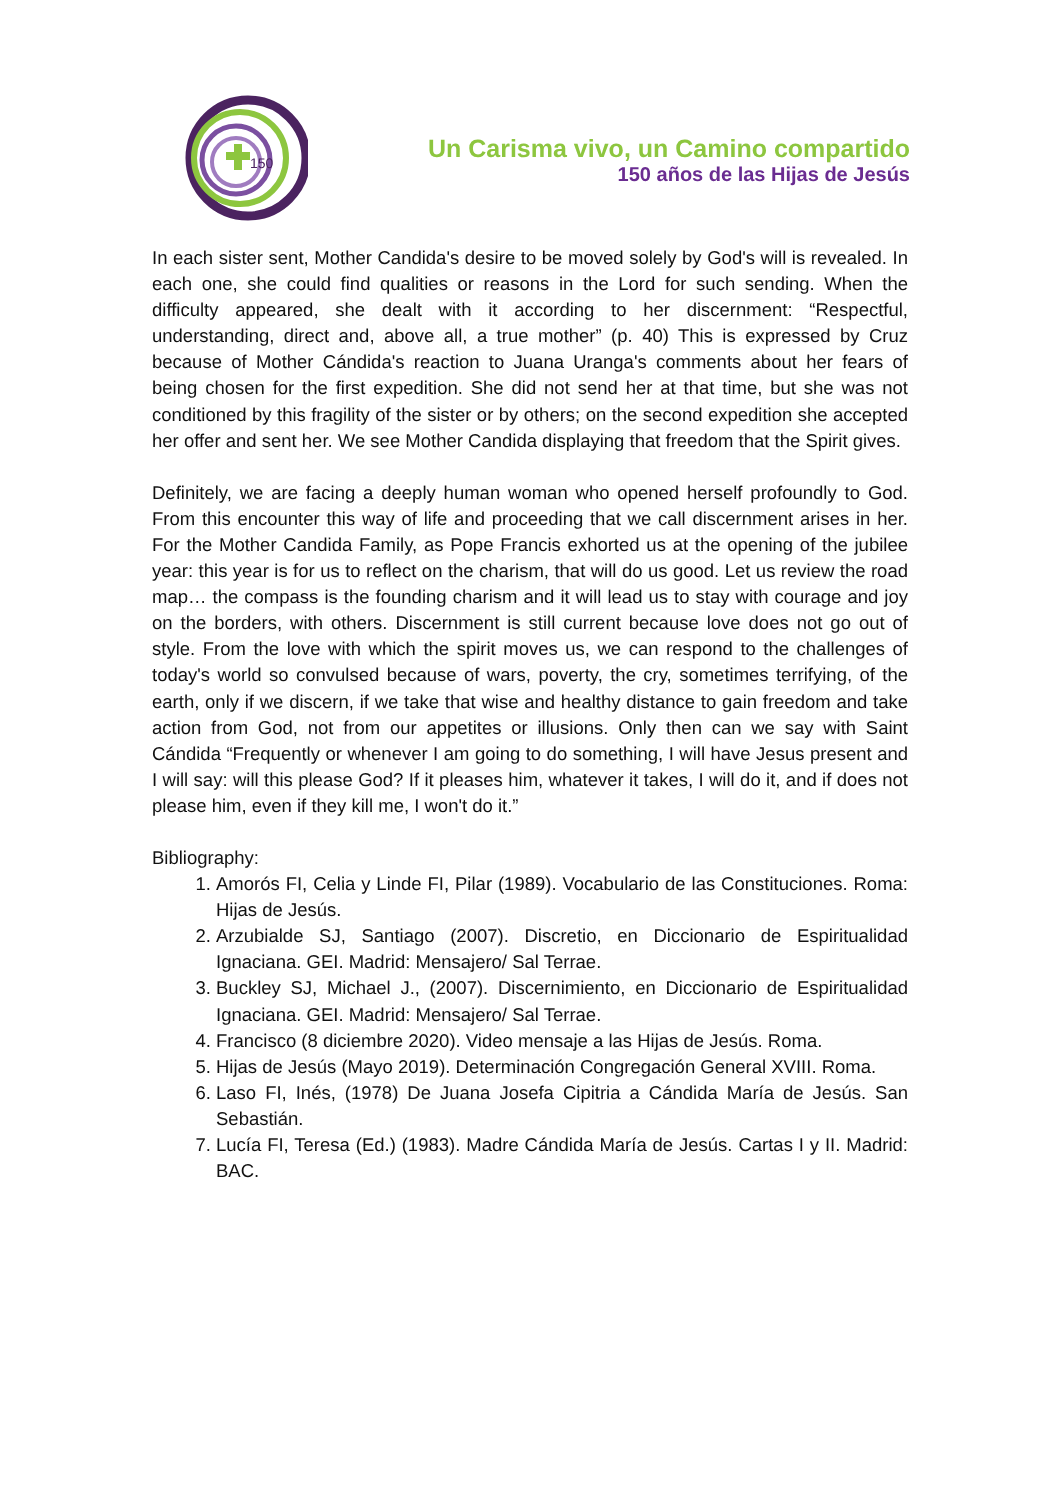150
Un Carisma vivo, un Camino compartido
150 años de las Hijas de Jesús
In each sister sent, Mother Candida's desire to be moved solely by God's will is revealed. In each one, she could find qualities or reasons in the Lord for such sending. When the difficulty appeared, she dealt with it according to her discernment: “Respectful, understanding, direct and, above all, a true mother” (p. 40) This is expressed by Cruz because of Mother Cándida's reaction to Juana Uranga's comments about her fears of being chosen for the first expedition. She did not send her at that time, but she was not conditioned by this fragility of the sister or by others; on the second expedition she accepted her offer and sent her. We see Mother Candida displaying that freedom that the Spirit gives.
Definitely, we are facing a deeply human woman who opened herself profoundly to God. From this encounter this way of life and proceeding that we call discernment arises in her. For the Mother Candida Family, as Pope Francis exhorted us at the opening of the jubilee year: this year is for us to reflect on the charism, that will do us good. Let us review the road map… the compass is the founding charism and it will lead us to stay with courage and joy on the borders, with others. Discernment is still current because love does not go out of style. From the love with which the spirit moves us, we can respond to the challenges of today's world so convulsed because of wars, poverty, the cry, sometimes terrifying, of the earth, only if we discern, if we take that wise and healthy distance to gain freedom and take action from God, not from our appetites or illusions. Only then can we say with Saint Cándida “Frequently or whenever I am going to do something, I will have Jesus present and I will say: will this please God? If it pleases him, whatever it takes, I will do it, and if does not please him, even if they kill me, I won't do it.”
Bibliography:
1. Amorós FI, Celia y Linde FI, Pilar (1989). Vocabulario de las Constituciones. Roma: Hijas de Jesús.
2. Arzubialde SJ, Santiago (2007). Discretio, en Diccionario de Espiritualidad Ignaciana. GEI. Madrid: Mensajero/ Sal Terrae.
3. Buckley SJ, Michael J., (2007). Discernimiento, en Diccionario de Espiritualidad Ignaciana. GEI. Madrid: Mensajero/ Sal Terrae.
4. Francisco (8 diciembre 2020). Video mensaje a las Hijas de Jesús. Roma.
5. Hijas de Jesús (Mayo 2019). Determinación Congregación General XVIII. Roma.
6. Laso FI, Inés, (1978) De Juana Josefa Cipitria a Cándida María de Jesús. San Sebastián.
7. Lucía FI, Teresa (Ed.) (1983). Madre Cándida María de Jesús. Cartas I y II. Madrid: BAC.